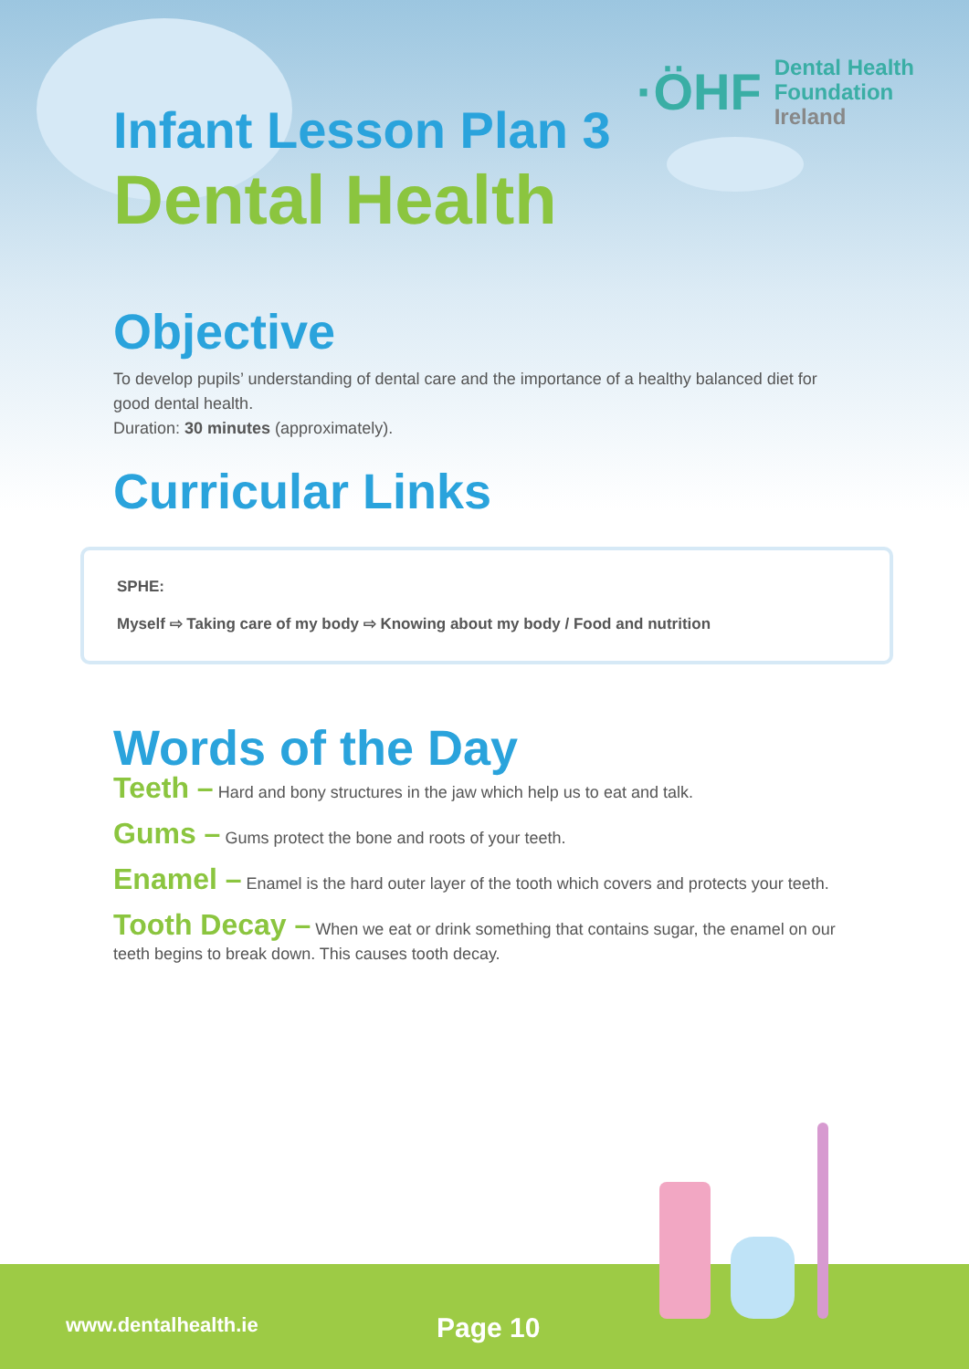·ÖHF Dental Health
Foundation
Ireland
Infant Lesson Plan 3
Dental Health
Objective
To develop pupils’ understanding of dental care and the importance of a healthy balanced diet for good dental health.
Duration: 30 minutes (approximately).
Curricular Links
SPHE:
Myself ⇨ Taking care of my body ⇨ Knowing about my body / Food and nutrition
Words of the Day
Teeth – Hard and bony structures in the jaw which help us to eat and talk.
Gums – Gums protect the bone and roots of your teeth.
Enamel – Enamel is the hard outer layer of the tooth which covers and protects your teeth.
Tooth Decay – When we eat or drink something that contains sugar, the enamel on our teeth begins to break down. This causes tooth decay.
www.dentalhealth.ie Page 10